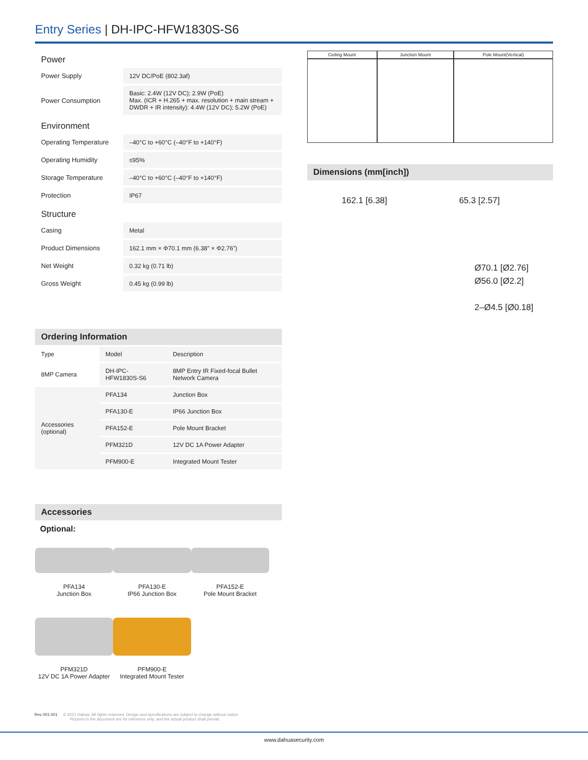Entry Series | DH-IPC-HFW1830S-S6
Power
| Power Supply | 12V DC/PoE (802.3af) |
| Power Consumption | Basic: 2.4W (12V DC); 2.9W (PoE) Max. (ICR + H.265 + max. resolution + main stream + DWDR + IR intensity): 4.4W (12V DC); 5.2W (PoE) |
Environment
| Operating Temperature | –40°C to +60°C (–40°F to +140°F) |
| Operating Humidity | ≤95% |
| Storage Temperature | –40°C to +60°C (–40°F to +140°F) |
| Protection | IP67 |
Structure
| Casing | Metal |
| Product Dimensions | 162.1 mm × Φ70.1 mm (6.38" × Φ2.76") |
| Net Weight | 0.32 kg (0.71 lb) |
| Gross Weight | 0.45 kg (0.99 lb) |
Ordering Information
| Type | Model | Description |
| 8MP Camera | DH-IPC-HFW1830S-S6 | 8MP Entry IR Fixed-focal Bullet Network Camera |
| Accessories (optional) | PFA134 | Junction Box |
| | PFA130-E | IP66 Junction Box |
| | PFA152-E | Pole Mount Bracket |
| | PFM321D | 12V DC 1A Power Adapter |
| | PFM900-E | Integrated Mount Tester |
Accessories
Optional:
PFA134
Junction Box
PFA130-E
IP66 Junction Box
PFA152-E
Pole Mount Bracket
PFM321D
12V DC 1A Power Adapter
PFM900-E
Integrated Mount Tester
| Ceiling Mount | Junction Mount | Pole Mount(Vertical) |
Dimensions (mm[inch])
162.1 [6.38] 65.3 [2.57]
Ø70.1 [Ø2.76]
Ø56.0 [Ø2.2]
2–Ø4.5 [Ø0.18]
Rev 001.001 © 2021 Dahua. All rights reserved. Design and specifications are subject to change without notice.
Pictures in the document are for reference only, and the actual product shall prevail.
www.dahuasecurity.com